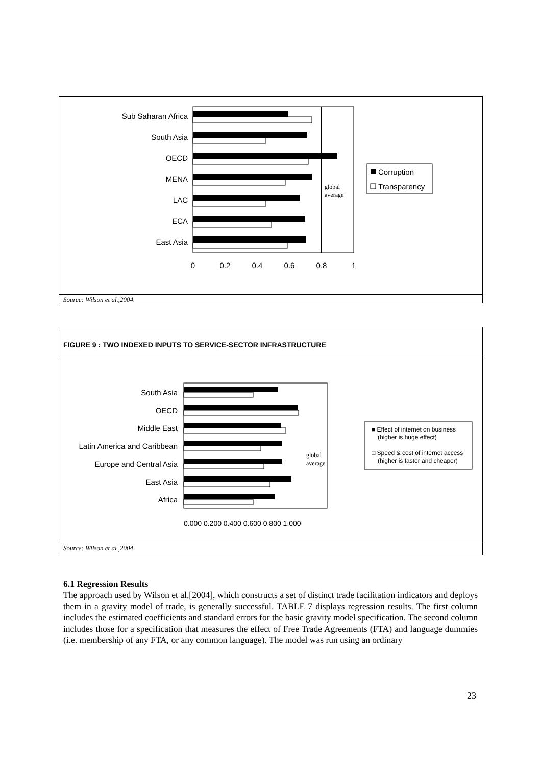Sub Saharan Africa
South Asia
OECD
MENA
LAC
ECA
East Asia
0
0.2
0.4
0.6
0.8
1
global
average
Corruption
Transparency
Source: Wilson et al.,2004.
FIGURE 9 : TWO INDEXED INPUTS TO SERVICE-SECTOR INFRASTRUCTURE
South Asia
OECD
Middle East
Latin America and Caribbean
Europe and Central Asia
East Asia
Africa
0.000 0.200 0.400 0.600 0.800 1.000
global
average
■ Effect of internet on business
(higher is huge effect)
□ Speed & cost of internet access
(higher is faster and cheaper)
Source: Wilson et al.,2004.
6.1 Regression Results
The approach used by Wilson et al.[2004], which constructs a set of distinct trade facilitation indicators and deploys them in a gravity model of trade, is generally successful. TABLE 7 displays regression results. The first column includes the estimated coefficients and standard errors for the basic gravity model specification. The second column includes those for a specification that measures the effect of Free Trade Agreements (FTA) and language dummies (i.e. membership of any FTA, or any common language). The model was run using an ordinary
23